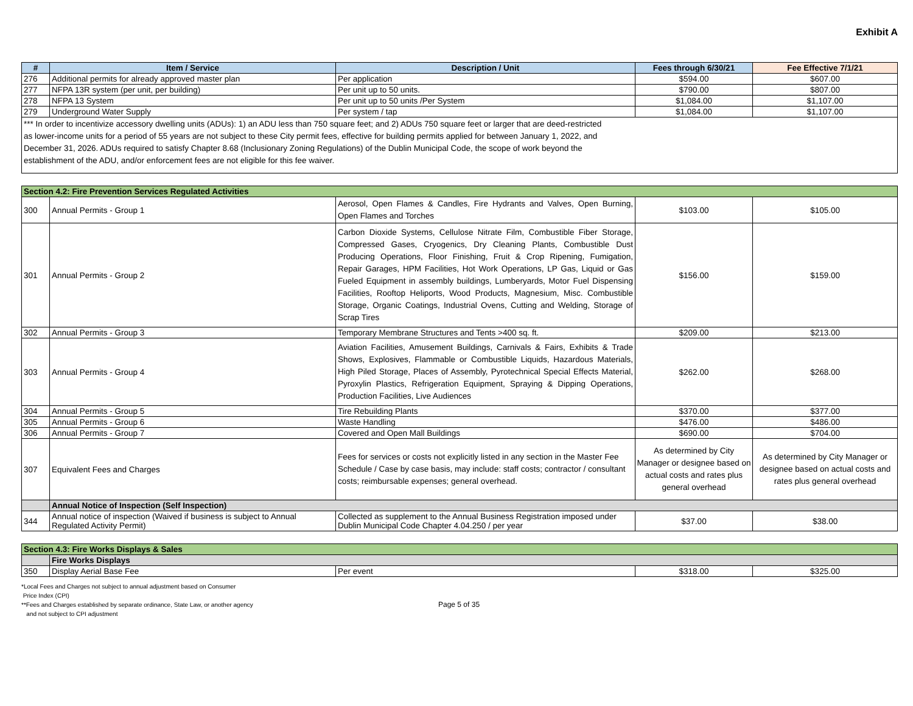Exhibit A
| # | Item / Service | Description / Unit | Fees through 6/30/21 | Fee Effective 7/1/21 |
| --- | --- | --- | --- | --- |
| 276 | Additional permits for already approved master plan | Per application | $594.00 | $607.00 |
| 277 | NFPA 13R system (per unit, per building) | Per unit up to 50 units. | $790.00 | $807.00 |
| 278 | NFPA 13 System | Per unit up to 50 units /Per System | $1,084.00 | $1,107.00 |
| 279 | Underground Water Supply | Per system / tap | $1,084.00 | $1,107.00 |
| *** In order to incentivize accessory dwelling units (ADUs): 1) an ADU less than 750 square feet; and 2) ADUs 750 square feet or larger that are deed-restricted as lower-income units for a period of 55 years are not subject to these City permit fees, effective for building permits applied for between January 1, 2022, and December 31, 2026. ADUs required to satisfy Chapter 8.68 (Inclusionary Zoning Regulations) of the Dublin Municipal Code, the scope of work beyond the establishment of the ADU, and/or enforcement fees are not eligible for this fee waiver. | | | | |
| Section 4.2: Fire Prevention Services Regulated Activities | | | | |
| 300 | Annual Permits - Group 1 | Aerosol, Open Flames & Candles, Fire Hydrants and Valves, Open Burning, Open Flames and Torches | $103.00 | $105.00 |
| 301 | Annual Permits - Group 2 | Carbon Dioxide Systems, Cellulose Nitrate Film, Combustible Fiber Storage, Compressed Gases, Cryogenics, Dry Cleaning Plants, Combustible Dust Producing Operations, Floor Finishing, Fruit & Crop Ripening, Fumigation, Repair Garages, HPM Facilities, Hot Work Operations, LP Gas, Liquid or Gas Fueled Equipment in assembly buildings, Lumberyards, Motor Fuel Dispensing Facilities, Rooftop Heliports, Wood Products, Magnesium, Misc. Combustible Storage, Organic Coatings, Industrial Ovens, Cutting and Welding, Storage of Scrap Tires | $156.00 | $159.00 |
| 302 | Annual Permits - Group 3 | Temporary Membrane Structures and Tents >400 sq. ft. | $209.00 | $213.00 |
| 303 | Annual Permits - Group 4 | Aviation Facilities, Amusement Buildings, Carnivals & Fairs, Exhibits & Trade Shows, Explosives, Flammable or Combustible Liquids, Hazardous Materials, High Piled Storage, Places of Assembly, Pyrotechnical Special Effects Material, Pyroxylin Plastics, Refrigeration Equipment, Spraying & Dipping Operations, Production Facilities, Live Audiences | $262.00 | $268.00 |
| 304 | Annual Permits - Group 5 | Tire Rebuilding Plants | $370.00 | $377.00 |
| 305 | Annual Permits - Group 6 | Waste Handling | $476.00 | $486.00 |
| 306 | Annual Permits - Group 7 | Covered and Open Mall Buildings | $690.00 | $704.00 |
| 307 | Equivalent Fees and Charges | Fees for services or costs not explicitly listed in any section in the Master Fee Schedule / Case by case basis, may include: staff costs; contractor / consultant costs; reimbursable expenses; general overhead. | As determined by City Manager or designee based on actual costs and rates plus general overhead | As determined by City Manager or designee based on actual costs and rates plus general overhead |
| | Annual Notice of Inspection (Self Inspection) | | | |
| 344 | Annual notice of inspection (Waived if business is subject to Annual Regulated Activity Permit) | Collected as supplement to the Annual Business Registration imposed under Dublin Municipal Code Chapter 4.04.250 / per year | $37.00 | $38.00 |
| Section 4.3: Fire Works Displays & Sales | | | | |
| | Fire Works Displays | | | |
| 350 | Display Aerial Base Fee | Per event | $318.00 | $325.00 |
*Local Fees and Charges not subject to annual adjustment based on Consumer
Price Index (CPI)
**Fees and Charges established by separate ordinance, State Law, or another agency
and not subject to CPI adjustment
Page 5 of 35